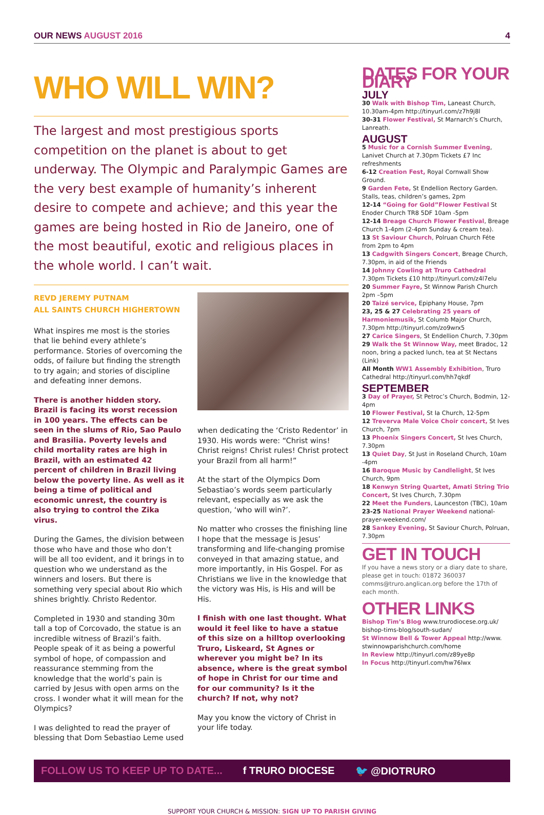OUR NEWS AUGUST 2016 4
WHO WILL WIN?
The largest and most prestigious sports competition on the planet is about to get underway. The Olympic and Paralympic Games are the very best example of humanity’s inherent desire to compete and achieve; and this year the games are being hosted in Rio de Janeiro, one of the most beautiful, exotic and religious places in the whole world. I can’t wait.
REVD JEREMY PUTNAM
ALL SAINTS CHURCH HIGHERTOWN
What inspires me most is the stories that lie behind every athlete’s performance. Stories of overcoming the odds, of failure but finding the strength to try again; and stories of discipline and defeating inner demons.
There is another hidden story. Brazil is facing its worst recession in 100 years. The effects can be seen in the slums of Rio, Sao Paulo and Brasilia. Poverty levels and child mortality rates are high in Brazil, with an estimated 42 percent of children in Brazil living below the poverty line. As well as it being a time of political and economic unrest, the country is also trying to control the Zika virus.
During the Games, the division between those who have and those who don’t will be all too evident, and it brings in to question who we understand as the winners and losers. But there is something very special about Rio which shines brightly. Christo Redentor.
Completed in 1930 and standing 30m tall a top of Corcovado, the statue is an incredible witness of Brazil’s faith. People speak of it as being a powerful symbol of hope, of compassion and reassurance stemming from the knowledge that the world’s pain is carried by Jesus with open arms on the cross. I wonder what it will mean for the Olympics?
I was delighted to read the prayer of blessing that Dom Sebastiao Leme used
when dedicating the ‘Cristo Redentor’ in 1930. His words were: “Christ wins! Christ reigns! Christ rules! Christ protect your Brazil from all harm!”
At the start of the Olympics Dom Sebastiao’s words seem particularly relevant, especially as we ask the question, ‘who will win?’.
No matter who crosses the finishing line I hope that the message is Jesus’ transforming and life-changing promise conveyed in that amazing statue, and more importantly, in His Gospel. For as Christians we live in the knowledge that the victory was His, is His and will be His.
I finish with one last thought. What would it feel like to have a statue of this size on a hilltop overlooking Truro, Liskeard, St Agnes or wherever you might be? In its absence, where is the great symbol of hope in Christ for our time and for our community? Is it the church? If not, why not?
May you know the victory of Christ in your life today.
DATES FOR YOUR DIARY
JULY
30 Walk with Bishop Tim, Laneast Church, 10.30am-4pm http://tinyurl.com/z7h9j8l
30-31 Flower Festival, St Marnarch’s Church, Lanreath.
AUGUST
5 Music for a Cornish Summer Evening, Lanivet Church at 7.30pm Tickets £7 Inc refreshments
6-12 Creation Fest, Royal Cornwall Show Ground.
9 Garden Fete, St Endellion Rectory Garden. Stalls, teas, children’s games, 2pm
12-14 “Going for Gold”Flower Festival St Enoder Church TR8 5DF 10am -5pm
12-14 Breage Church Flower Festival, Breage Church 1-4pm (2-4pm Sunday & cream tea).
13 St Saviour Church, Polruan Church Féte from 2pm to 4pm
13 Cadgwith Singers Concert, Breage Church, 7.30pm, in aid of the Friends
14 Johnny Cowling at Truro Cathedral 7.30pm Tickets £10 http://tinyurl.com/z4l7elu
20 Summer Fayre, St Winnow Parish Church 2pm –5pm
20 Taizé service, Epiphany House, 7pm
23, 25 & 27 Celebrating 25 years of Harmoniemusik, St Columb Major Church, 7.30pm http://tinyurl.com/zo9wrx5
27 Carice Singers, St Endellion Church, 7.30pm
29 Walk the St Winnow Way, meet Bradoc, 12 noon, bring a packed lunch, tea at St Nectans (Link)
All Month WW1 Assembly Exhibition, Truro Cathedral http://tinyurl.com/hh7qkdf
SEPTEMBER
3 Day of Prayer, St Petroc’s Church, Bodmin, 12-4pm
10 Flower Festival, St Ia Church, 12-5pm
12 Treverva Male Voice Choir concert, St Ives Church, 7pm
13 Phoenix Singers Concert, St Ives Church, 7.30pm
13 Quiet Day, St Just in Roseland Church, 10am -4pm
16 Baroque Music by Candlelight, St Ives Church, 9pm
18 Kenwyn String Quartet, Amati String Trio Concert, St Ives Church, 7.30pm
22 Meet the Funders, Launceston (TBC), 10am
23-25 National Prayer Weekend national-prayer-weekend.com/
28 Sankey Evening, St Saviour Church, Polruan, 7.30pm
GET IN TOUCH
If you have a news story or a diary date to share, please get in touch: 01872 360037 comms@truro.anglican.org before the 17th of each month.
OTHER LINKS
Bishop Tim’s Blog www.trurodiocese.org.uk/ bishop-tims-blog/south-sudan/
St Winnow Bell & Tower Appeal http://www. stwinnowparishchurch.com/home
In Review http://tinyurl.com/z89ye8p
In Focus http://tinyurl.com/hw76lwx
FOLLOW US TO KEEP UP TO DATE... f TRURO DIOCESE 🐦 @DIOTRURO
SUPPORT YOUR CHURCH & MISSION: SIGN UP TO PARISH GIVING